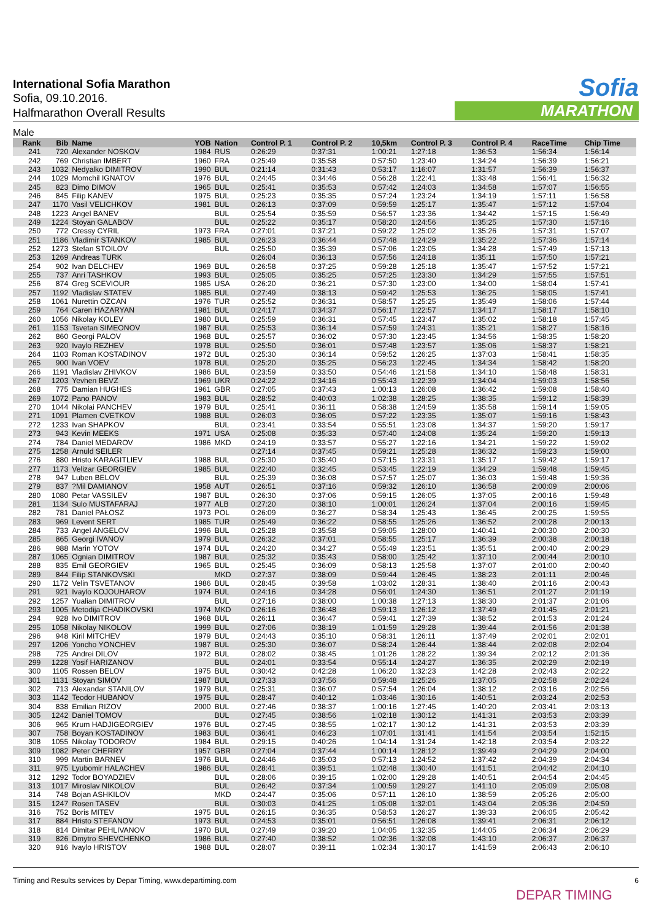International Sofia Marathon
Sofia, 09.10.2016.
Halfmarathon Overall Results
Sofia
MARATHON
Male
| Rank | Bib | Name | YOB | Nation | Control P. 1 | Control P. 2 | 10,5km | Control P. 3 | Control P. 4 | RaceTime | Chip Time |
| --- | --- | --- | --- | --- | --- | --- | --- | --- | --- | --- | --- |
| 241 | 720 | Alexander NOSKOV | 1984 | RUS | 0:26:29 | 0:37:31 | 1:00:21 | 1:27:18 | 1:36:53 | 1:56:34 | 1:56:14 |
| 242 | 769 | Christian IMBERT | 1960 | FRA | 0:25:49 | 0:35:58 | 0:57:50 | 1:23:40 | 1:34:24 | 1:56:39 | 1:56:21 |
| 243 | 1032 | Nedyalko DIMITROV | 1990 | BUL | 0:21:14 | 0:31:43 | 0:53:17 | 1:16:07 | 1:31:57 | 1:56:39 | 1:56:37 |
| 244 | 1029 | Momchil IGNATOV | 1976 | BUL | 0:24:45 | 0:34:46 | 0:56:28 | 1:22:41 | 1:33:48 | 1:56:41 | 1:56:32 |
| 245 | 823 | Dimo DIMOV | 1965 | BUL | 0:25:41 | 0:35:53 | 0:57:42 | 1:24:03 | 1:34:58 | 1:57:07 | 1:56:55 |
| 246 | 845 | Filip KANEV | 1975 | BUL | 0:25:23 | 0:35:35 | 0:57:24 | 1:23:24 | 1:34:19 | 1:57:11 | 1:56:58 |
| 247 | 1170 | Vasil VELICHKOV | 1981 | BUL | 0:26:13 | 0:37:09 | 0:59:59 | 1:25:17 | 1:35:47 | 1:57:12 | 1:57:04 |
| 248 | 1223 | Angel BANEV | | BUL | 0:25:54 | 0:35:59 | 0:56:57 | 1:23:36 | 1:34:42 | 1:57:15 | 1:56:49 |
| 249 | 1224 | Stoyan GALABOV | | BUL | 0:25:22 | 0:35:17 | 0:58:20 | 1:24:56 | 1:35:25 | 1:57:30 | 1:57:16 |
| 250 | 772 | Cressy CYRIL | 1973 | FRA | 0:27:01 | 0:37:21 | 0:59:22 | 1:25:02 | 1:35:26 | 1:57:31 | 1:57:07 |
| 251 | 1186 | Vladimir STANKOV | 1985 | BUL | 0:26:23 | 0:36:44 | 0:57:48 | 1:24:29 | 1:35:22 | 1:57:36 | 1:57:14 |
| 252 | 1273 | Stefan STOILOV | | BUL | 0:25:50 | 0:35:39 | 0:57:06 | 1:23:05 | 1:34:28 | 1:57:49 | 1:57:13 |
| 253 | 1269 | Andreas TURK | | | 0:26:04 | 0:36:13 | 0:57:56 | 1:24:18 | 1:35:11 | 1:57:50 | 1:57:21 |
| 254 | 902 | Ivan DELCHEV | 1969 | BUL | 0:26:58 | 0:37:25 | 0:59:28 | 1:25:18 | 1:35:47 | 1:57:52 | 1:57:21 |
| 255 | 737 | Anri TASHKOV | 1993 | BUL | 0:25:05 | 0:35:25 | 0:57:25 | 1:23:30 | 1:34:29 | 1:57:55 | 1:57:51 |
| 256 | 874 | Greg SCEVIOUR | 1985 | USA | 0:26:20 | 0:36:21 | 0:57:30 | 1:23:00 | 1:34:00 | 1:58:04 | 1:57:41 |
| 257 | 1192 | Vladislav STATEV | 1985 | BUL | 0:27:49 | 0:38:13 | 0:59:42 | 1:25:53 | 1:36:25 | 1:58:05 | 1:57:41 |
| 258 | 1061 | Nurettin OZCAN | 1976 | TUR | 0:25:52 | 0:36:31 | 0:58:57 | 1:25:25 | 1:35:49 | 1:58:06 | 1:57:44 |
| 259 | 764 | Caren HAZARYAN | 1981 | BUL | 0:24:17 | 0:34:37 | 0:56:17 | 1:22:57 | 1:34:17 | 1:58:17 | 1:58:10 |
| 260 | 1056 | Nikolay KOLEV | 1980 | BUL | 0:25:59 | 0:36:31 | 0:57:45 | 1:23:47 | 1:35:02 | 1:58:18 | 1:57:45 |
| 261 | 1153 | Tsvetan SIMEONOV | 1987 | BUL | 0:25:53 | 0:36:14 | 0:57:59 | 1:24:31 | 1:35:21 | 1:58:27 | 1:58:16 |
| 262 | 860 | Georgi PALOV | 1968 | BUL | 0:25:57 | 0:36:02 | 0:57:30 | 1:23:45 | 1:34:56 | 1:58:35 | 1:58:20 |
| 263 | 920 | Ivaylo REZHEV | 1978 | BUL | 0:25:50 | 0:36:01 | 0:57:48 | 1:23:57 | 1:35:06 | 1:58:37 | 1:58:21 |
| 264 | 1103 | Roman KOSTADINOV | 1972 | BUL | 0:25:30 | 0:36:14 | 0:59:52 | 1:26:25 | 1:37:03 | 1:58:41 | 1:58:35 |
| 265 | 900 | Ivan VOEV | 1978 | BUL | 0:25:20 | 0:35:25 | 0:56:23 | 1:22:45 | 1:34:34 | 1:58:42 | 1:58:20 |
| 266 | 1191 | Vladislav ZHIVKOV | 1986 | BUL | 0:23:59 | 0:33:50 | 0:54:46 | 1:21:58 | 1:34:10 | 1:58:48 | 1:58:31 |
| 267 | 1203 | Yevhen BEVZ | 1969 | UKR | 0:24:22 | 0:34:16 | 0:55:43 | 1:22:39 | 1:34:04 | 1:59:03 | 1:58:56 |
| 268 | 775 | Damian HUGHES | 1961 | GBR | 0:27:05 | 0:37:43 | 1:00:13 | 1:26:08 | 1:36:42 | 1:59:08 | 1:58:40 |
| 269 | 1072 | Pano PANOV | 1983 | BUL | 0:28:52 | 0:40:03 | 1:02:38 | 1:28:25 | 1:38:35 | 1:59:12 | 1:58:39 |
| 270 | 1044 | Nikolai PANCHEV | 1979 | BUL | 0:25:41 | 0:36:11 | 0:58:38 | 1:24:59 | 1:35:58 | 1:59:14 | 1:59:05 |
| 271 | 1091 | Plamen CVETKOV | 1988 | BUL | 0:26:03 | 0:36:05 | 0:57:22 | 1:23:35 | 1:35:07 | 1:59:16 | 1:58:43 |
| 272 | 1233 | Ivan SHAPKOV | | BUL | 0:23:41 | 0:33:54 | 0:55:51 | 1:23:08 | 1:34:37 | 1:59:20 | 1:59:17 |
| 273 | 943 | Kevin MEEKS | 1971 | USA | 0:25:08 | 0:35:33 | 0:57:40 | 1:24:08 | 1:35:24 | 1:59:20 | 1:59:13 |
| 274 | 784 | Daniel MEDAROV | 1986 | MKD | 0:24:19 | 0:33:57 | 0:55:27 | 1:22:16 | 1:34:21 | 1:59:22 | 1:59:02 |
| 275 | 1258 | Arnuld SEILER | | | 0:27:14 | 0:37:45 | 0:59:21 | 1:25:28 | 1:36:32 | 1:59:23 | 1:59:00 |
| 276 | 880 | Hristo KARAGITLIEV | 1988 | BUL | 0:25:30 | 0:35:40 | 0:57:15 | 1:23:31 | 1:35:17 | 1:59:42 | 1:59:17 |
| 277 | 1173 | Velizar GEORGIEV | 1985 | BUL | 0:22:40 | 0:32:45 | 0:53:45 | 1:22:19 | 1:34:29 | 1:59:48 | 1:59:45 |
| 278 | 947 | Luben BELOV | | BUL | 0:25:39 | 0:36:08 | 0:57:57 | 1:25:07 | 1:36:03 | 1:59:48 | 1:59:36 |
| 279 | 837 | ?Mil DAMIANOV | 1958 | AUT | 0:26:51 | 0:37:16 | 0:59:32 | 1:26:10 | 1:36:58 | 2:00:09 | 2:00:06 |
| 280 | 1080 | Petar VASSILEV | 1987 | BUL | 0:26:30 | 0:37:06 | 0:59:15 | 1:26:05 | 1:37:05 | 2:00:16 | 1:59:48 |
| 281 | 1134 | Sulo MUSTAFARAJ | 1977 | ALB | 0:27:20 | 0:38:10 | 1:00:01 | 1:26:24 | 1:37:04 | 2:00:16 | 1:59:45 |
| 282 | 781 | Daniel PAŁOSZ | 1973 | POL | 0:26:09 | 0:36:27 | 0:58:34 | 1:25:43 | 1:36:45 | 2:00:25 | 1:59:55 |
| 283 | 969 | Levent SERT | 1985 | TUR | 0:25:49 | 0:36:22 | 0:58:55 | 1:25:26 | 1:36:52 | 2:00:28 | 2:00:13 |
| 284 | 733 | Angel ANGELOV | 1996 | BUL | 0:25:28 | 0:35:58 | 0:59:05 | 1:28:00 | 1:40:41 | 2:00:30 | 2:00:30 |
| 285 | 865 | Georgi IVANOV | 1979 | BUL | 0:26:32 | 0:37:01 | 0:58:55 | 1:25:17 | 1:36:39 | 2:00:38 | 2:00:18 |
| 286 | 988 | Marin YOTOV | 1974 | BUL | 0:24:20 | 0:34:27 | 0:55:49 | 1:23:51 | 1:35:51 | 2:00:40 | 2:00:29 |
| 287 | 1065 | Ognian DIMITROV | 1987 | BUL | 0:25:32 | 0:35:43 | 0:58:00 | 1:25:42 | 1:37:10 | 2:00:44 | 2:00:10 |
| 288 | 835 | Emil GEORGIEV | 1965 | BUL | 0:25:45 | 0:36:09 | 0:58:13 | 1:25:58 | 1:37:07 | 2:01:00 | 2:00:40 |
| 289 | 844 | Filip STANKOVSKI | | MKD | 0:27:37 | 0:38:09 | 0:59:44 | 1:26:45 | 1:38:23 | 2:01:11 | 2:00:46 |
| 290 | 1172 | Velin TSVETANOV | 1986 | BUL | 0:28:45 | 0:39:58 | 1:03:02 | 1:28:31 | 1:38:40 | 2:01:16 | 2:00:43 |
| 291 | 921 | Ivaylo KOJOUHAROV | 1974 | BUL | 0:24:16 | 0:34:28 | 0:56:01 | 1:24:30 | 1:36:51 | 2:01:27 | 2:01:19 |
| 292 | 1257 | Yualian DIMITROV | | BUL | 0:27:16 | 0:38:00 | 1:00:38 | 1:27:13 | 1:38:30 | 2:01:37 | 2:01:06 |
| 293 | 1005 | Metodija CHADIKOVSKI | 1974 | MKD | 0:26:16 | 0:36:48 | 0:59:13 | 1:26:12 | 1:37:49 | 2:01:45 | 2:01:21 |
| 294 | 928 | Ivo DIMITROV | 1968 | BUL | 0:26:11 | 0:36:47 | 0:59:41 | 1:27:39 | 1:38:52 | 2:01:53 | 2:01:24 |
| 295 | 1058 | Nikolay NIKOLOV | 1999 | BUL | 0:27:06 | 0:38:19 | 1:01:59 | 1:29:28 | 1:39:44 | 2:01:56 | 2:01:38 |
| 296 | 948 | Kiril MITCHEV | 1979 | BUL | 0:24:43 | 0:35:10 | 0:58:31 | 1:26:11 | 1:37:49 | 2:02:01 | 2:02:01 |
| 297 | 1206 | Yoncho YONCHEV | 1987 | BUL | 0:25:30 | 0:36:07 | 0:58:24 | 1:26:44 | 1:38:44 | 2:02:08 | 2:02:04 |
| 298 | 725 | Andrei DILOV | 1972 | BUL | 0:28:02 | 0:38:45 | 1:01:26 | 1:28:22 | 1:39:34 | 2:02:12 | 2:01:36 |
| 299 | 1228 | Yosif HARIZANOV | | BUL | 0:24:01 | 0:33:54 | 0:55:14 | 1:24:27 | 1:36:35 | 2:02:29 | 2:02:19 |
| 300 | 1105 | Rossen BELOV | 1975 | BUL | 0:30:42 | 0:42:28 | 1:06:20 | 1:32:23 | 1:42:28 | 2:02:43 | 2:02:22 |
| 301 | 1131 | Stoyan SIMOV | 1987 | BUL | 0:27:33 | 0:37:56 | 0:59:48 | 1:25:26 | 1:37:05 | 2:02:58 | 2:02:24 |
| 302 | 713 | Alexandar STANILOV | 1979 | BUL | 0:25:31 | 0:36:07 | 0:57:54 | 1:26:04 | 1:38:12 | 2:03:16 | 2:02:56 |
| 303 | 1142 | Teodor HUBANOV | 1975 | BUL | 0:28:47 | 0:40:12 | 1:03:46 | 1:30:16 | 1:40:51 | 2:03:24 | 2:02:53 |
| 304 | 838 | Emilian RIZOV | 2000 | BUL | 0:27:46 | 0:38:37 | 1:00:16 | 1:27:45 | 1:40:20 | 2:03:41 | 2:03:13 |
| 305 | 1242 | Daniel TOMOV | | BUL | 0:27:45 | 0:38:56 | 1:02:18 | 1:30:12 | 1:41:31 | 2:03:53 | 2:03:39 |
| 306 | 965 | Krum HADJIGEORGIEV | 1976 | BUL | 0:27:45 | 0:38:55 | 1:02:17 | 1:30:12 | 1:41:31 | 2:03:53 | 2:03:39 |
| 307 | 758 | Boyan KOSTADINOV | 1983 | BUL | 0:36:41 | 0:46:23 | 1:07:01 | 1:31:41 | 1:41:54 | 2:03:54 | 1:52:15 |
| 308 | 1055 | Nikolay TODOROV | 1984 | BUL | 0:29:15 | 0:40:26 | 1:04:14 | 1:31:24 | 1:42:18 | 2:03:54 | 2:03:22 |
| 309 | 1082 | Peter CHERRY | 1957 | GBR | 0:27:04 | 0:37:44 | 1:00:14 | 1:28:12 | 1:39:49 | 2:04:29 | 2:04:00 |
| 310 | 999 | Martin BARNEV | 1976 | BUL | 0:24:46 | 0:35:03 | 0:57:13 | 1:24:52 | 1:37:42 | 2:04:39 | 2:04:34 |
| 311 | 975 | Lyubomir HALACHEV | 1986 | BUL | 0:28:41 | 0:39:51 | 1:02:48 | 1:30:40 | 1:41:51 | 2:04:42 | 2:04:10 |
| 312 | 1292 | Todor BOYADZIEV | | BUL | 0:28:06 | 0:39:15 | 1:02:00 | 1:29:28 | 1:40:51 | 2:04:54 | 2:04:45 |
| 313 | 1017 | Miroslav NIKOLOV | | BUL | 0:26:42 | 0:37:34 | 1:00:59 | 1:29:27 | 1:41:10 | 2:05:09 | 2:05:08 |
| 314 | 748 | Bojan ASHKILOV | | MKD | 0:24:47 | 0:35:06 | 0:57:11 | 1:26:10 | 1:38:59 | 2:05:26 | 2:05:00 |
| 315 | 1247 | Rosen TASEV | | BUL | 0:30:03 | 0:41:25 | 1:05:08 | 1:32:01 | 1:43:04 | 2:05:36 | 2:04:59 |
| 316 | 752 | Boris MITEV | 1975 | BUL | 0:26:15 | 0:36:35 | 0:58:53 | 1:26:27 | 1:39:33 | 2:06:05 | 2:05:42 |
| 317 | 884 | Hristo STEFANOV | 1973 | BUL | 0:24:53 | 0:35:01 | 0:56:51 | 1:26:08 | 1:39:41 | 2:06:31 | 2:06:12 |
| 318 | 814 | Dimitar PEHLIVANOV | 1970 | BUL | 0:27:49 | 0:39:20 | 1:04:05 | 1:32:35 | 1:44:05 | 2:06:34 | 2:06:29 |
| 319 | 826 | Dmytro SHEVCHENKO | 1986 | BUL | 0:27:40 | 0:38:52 | 1:02:36 | 1:32:08 | 1:43:10 | 2:06:37 | 2:06:37 |
| 320 | 916 | Ivaylo HRISTOV | 1988 | BUL | 0:28:07 | 0:39:11 | 1:02:34 | 1:30:17 | 1:41:59 | 2:06:43 | 2:06:10 |
Timing and Results services by Depar Timing, www.departiming.com 6
DEPAR TIMING